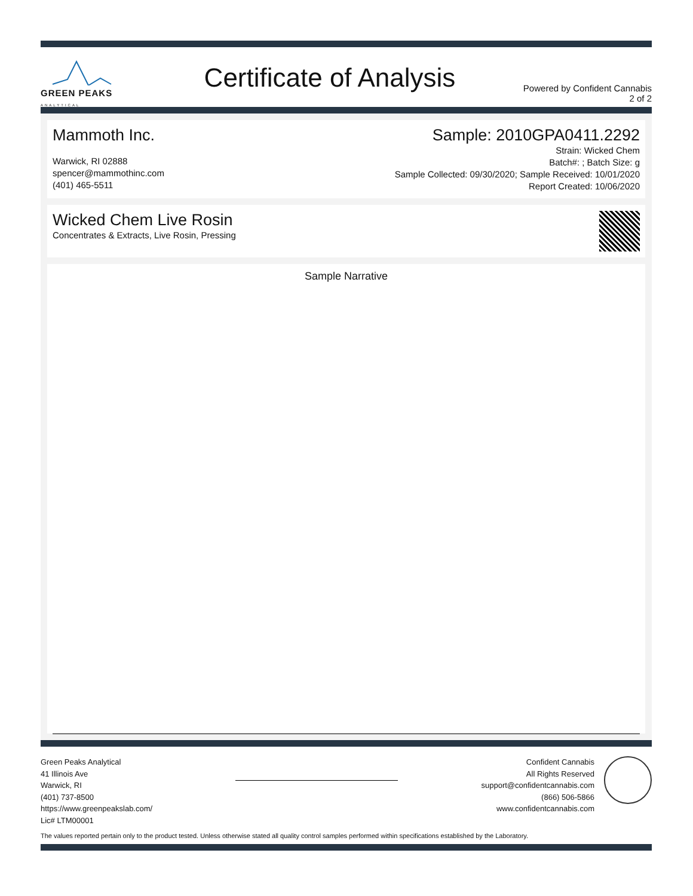GREEN PEAKS
ANALYTICAL
Certificate of Analysis
Powered by Confident Cannabis
2 of 2
Mammoth Inc.
Warwick, RI 02888
spencer@mammothinc.com
(401) 465-5511
Sample: 2010GPA0411.2292
Strain: Wicked Chem
Batch#: ; Batch Size: g
Sample Collected: 09/30/2020; Sample Received: 10/01/2020
Report Created: 10/06/2020
Wicked Chem Live Rosin
Concentrates & Extracts, Live Rosin, Pressing
Sample Narrative
Green Peaks Analytical
41 Illinois Ave
Warwick, RI
(401) 737-8500
https://www.greenpeakslab.com/
Lic# LTM00001
Confident Cannabis
All Rights Reserved
support@confidentcannabis.com
(866) 506-5866
www.confidentcannabis.com
The values reported pertain only to the product tested. Unless otherwise stated all quality control samples performed within specifications established by the Laboratory.